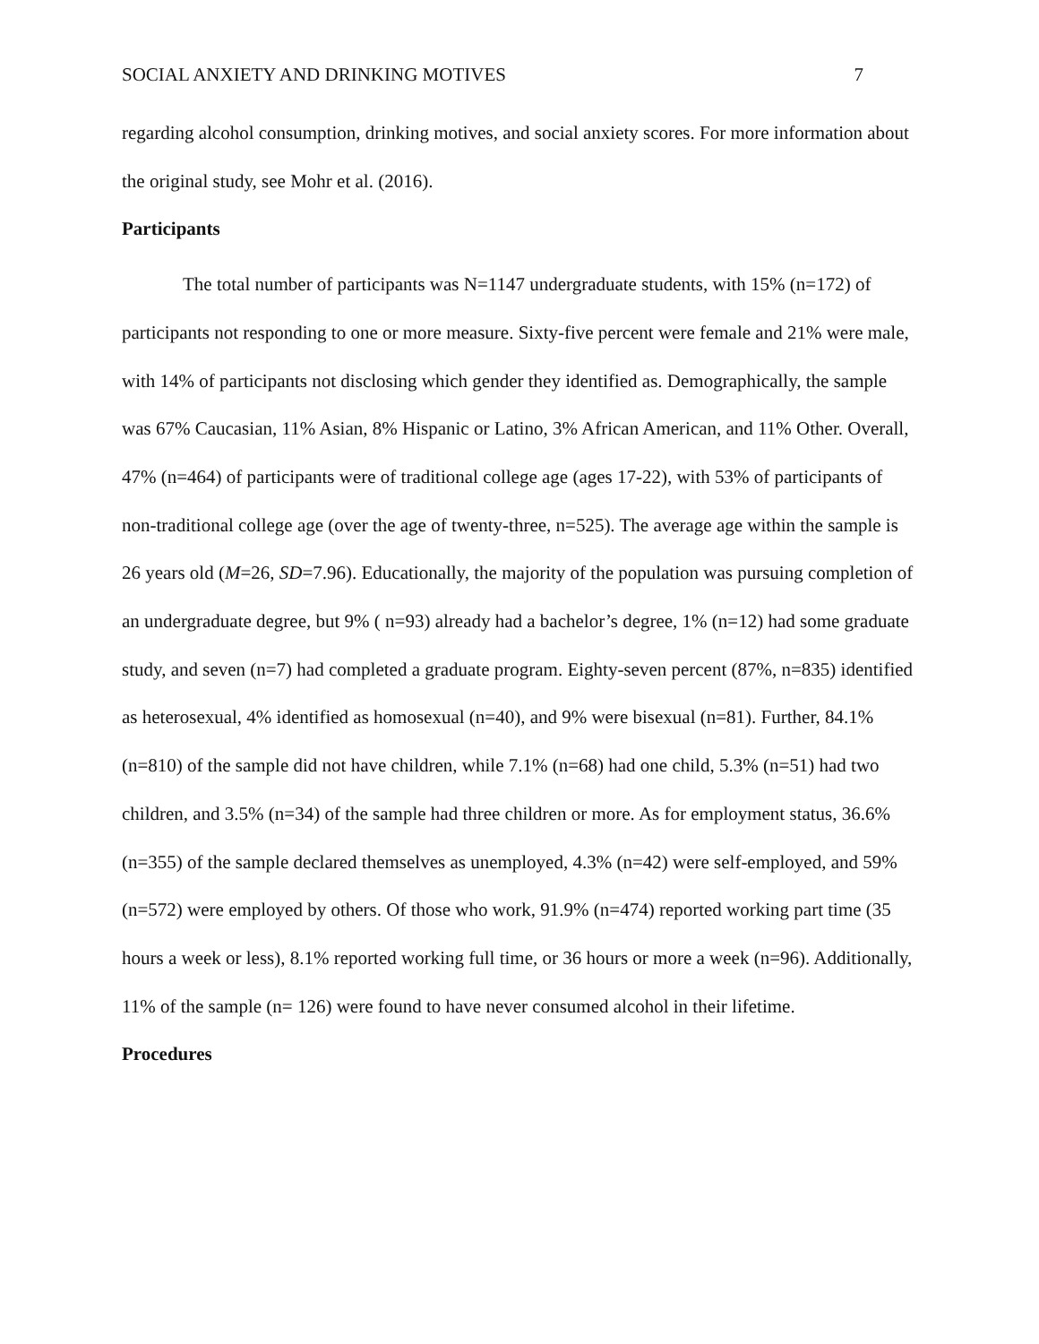SOCIAL ANXIETY AND DRINKING MOTIVES 7
regarding alcohol consumption, drinking motives, and social anxiety scores. For more information about the original study, see Mohr et al. (2016).
Participants
The total number of participants was N=1147 undergraduate students, with 15% (n=172) of participants not responding to one or more measure. Sixty-five percent were female and 21% were male, with 14% of participants not disclosing which gender they identified as. Demographically, the sample was 67% Caucasian, 11% Asian, 8% Hispanic or Latino, 3% African American, and 11% Other. Overall, 47% (n=464) of participants were of traditional college age (ages 17-22), with 53% of participants of non-traditional college age (over the age of twenty-three, n=525). The average age within the sample is 26 years old (M=26, SD=7.96). Educationally, the majority of the population was pursuing completion of an undergraduate degree, but 9% ( n=93) already had a bachelor’s degree, 1% (n=12) had some graduate study, and seven (n=7) had completed a graduate program. Eighty-seven percent (87%, n=835) identified as heterosexual, 4% identified as homosexual (n=40), and 9% were bisexual (n=81). Further, 84.1% (n=810) of the sample did not have children, while 7.1% (n=68) had one child, 5.3% (n=51) had two children, and 3.5% (n=34) of the sample had three children or more. As for employment status, 36.6% (n=355) of the sample declared themselves as unemployed, 4.3% (n=42) were self-employed, and 59% (n=572) were employed by others. Of those who work, 91.9% (n=474) reported working part time (35 hours a week or less), 8.1% reported working full time, or 36 hours or more a week (n=96). Additionally, 11% of the sample (n= 126) were found to have never consumed alcohol in their lifetime.
Procedures